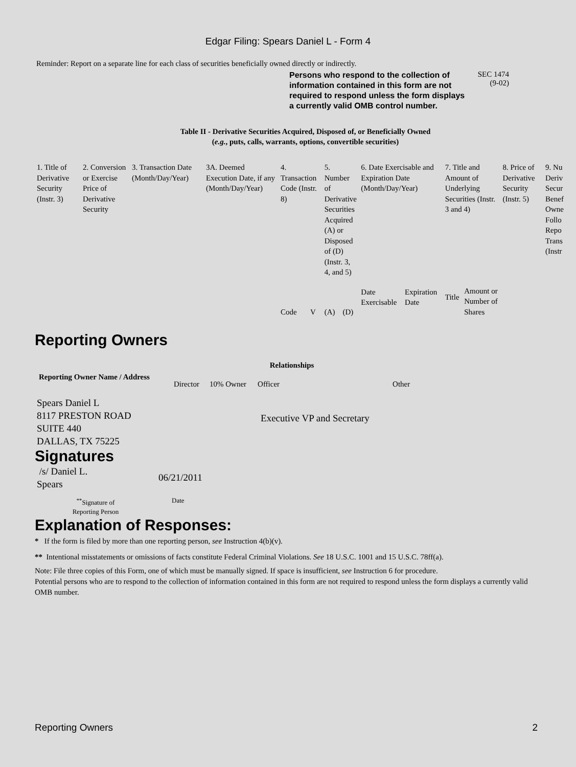Edgar Filing: Spears Daniel L - Form 4
Reminder: Report on a separate line for each class of securities beneficially owned directly or indirectly.
Persons who respond to the collection of information contained in this form are not required to respond unless the form displays a currently valid OMB control number.
SEC 1474
(9-02)
Table II - Derivative Securities Acquired, Disposed of, or Beneficially Owned
(e.g., puts, calls, warrants, options, convertible securities)
| 1. Title of Derivative Security (Instr. 3) | 2. Conversion or Exercise Price of Derivative Security | 3. Transaction Date (Month/Day/Year) | 3A. Deemed Execution Date, if any (Month/Day/Year) | 4. Transaction Code (Instr. 8) | | 5. Number of Derivative Securities Acquired (A) or Disposed of (D) (Instr. 3, 4, and 5) | | 6. Date Exercisable and Expiration Date (Month/Day/Year) | | 7. Title and Amount of Underlying Securities (Instr. 3 and 4) | | 8. Price of Derivative Security (Instr. 5) | 9. Nu Deriv Secur Benef Owne Follo Repo Trans (Instr |
| | | | | Code | V | (A) | (D) | Date Exercisable | Expiration Date | Title | Amount or Number of Shares | | |
Reporting Owners
| Reporting Owner Name / Address | Relationships | | | |
| --- | --- | --- | --- | --- |
| | Director | 10% Owner | Officer | Other |
| Spears Daniel L 8117 PRESTON ROAD SUITE 440 DALLAS, TX 75225 | | | Executive VP and Secretary | |
Signatures
| /s/ Daniel L. Spears | 06/21/2011 |
| <sup>**</sup> Signature of Reporting Person | Date |
Explanation of Responses:
* If the form is filed by more than one reporting person, see Instruction 4(b)(v).
** Intentional misstatements or omissions of facts constitute Federal Criminal Violations. See 18 U.S.C. 1001 and 15 U.S.C. 78ff(a).
Note: File three copies of this Form, one of which must be manually signed. If space is insufficient, see Instruction 6 for procedure.
Potential persons who are to respond to the collection of information contained in this form are not required to respond unless the form displays a currently valid OMB number.
Reporting Owners 2